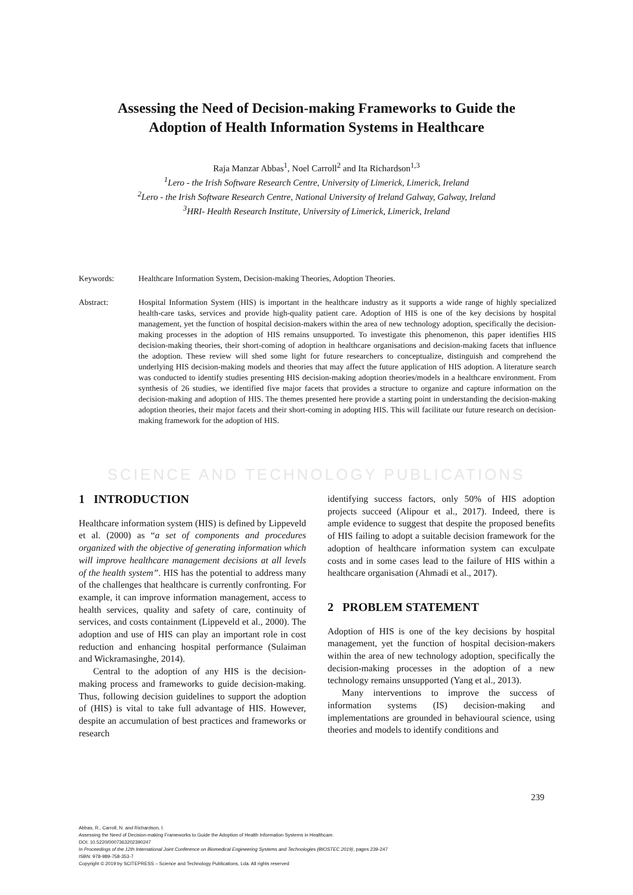Assessing the Need of Decision-making Frameworks to Guide the
Adoption of Health Information Systems in Healthcare
Raja Manzar Abbas<sup>1</sup>, Noel Carroll<sup>2</sup> and Ita Richardson<sup>1,3</sup>
<sup>1</sup> Lero - the Irish Software Research Centre, University of Limerick, Limerick, Ireland
<sup>2</sup> Lero - the Irish Software Research Centre, National University of Ireland Galway, Galway, Ireland
<sup>3</sup>HRI- Health Research Institute, University of Limerick, Limerick, Ireland
Keywords: Healthcare Information System, Decision-making Theories, Adoption Theories.
Abstract: Hospital Information System (HIS) is important in the healthcare industry as it supports a wide range of highly specialized health-care tasks, services and provide high-quality patient care. Adoption of HIS is one of the key decisions by hospital management, yet the function of hospital decision-makers within the area of new technology adoption, specifically the decision-making processes in the adoption of HIS remains unsupported. To investigate this phenomenon, this paper identifies HIS decision-making theories, their short-coming of adoption in healthcare organisations and decision-making facets that influence the adoption. These review will shed some light for future researchers to conceptualize, distinguish and comprehend the underlying HIS decision-making models and theories that may affect the future application of HIS adoption. A literature search was conducted to identify studies presenting HIS decision-making adoption theories/models in a healthcare environment. From synthesis of 26 studies, we identified five major facets that provides a structure to organize and capture information on the decision-making and adoption of HIS. The themes presented here provide a starting point in understanding the decision-making adoption theories, their major facets and their short-coming in adopting HIS. This will facilitate our future research on decision-making framework for the adoption of HIS.
SCIENCE AND TECHNOLOGY PUBLICATIONS
1 INTRODUCTION
Healthcare information system (HIS) is defined by Lippeveld et al. (2000) as “a set of components and procedures organized with the objective of generating information which will improve healthcare management decisions at all levels of the health system”. HIS has the potential to address many of the challenges that healthcare is currently confronting. For example, it can improve information management, access to health services, quality and safety of care, continuity of services, and costs containment (Lippeveld et al., 2000). The adoption and use of HIS can play an important role in cost reduction and enhancing hospital performance (Sulaiman and Wickramasinghe, 2014).
Central to the adoption of any HIS is the decision-making process and frameworks to guide decision-making. Thus, following decision guidelines to support the adoption of (HIS) is vital to take full advantage of HIS. However, despite an accumulation of best practices and frameworks or research
identifying success factors, only 50% of HIS adoption projects succeed (Alipour et al., 2017). Indeed, there is ample evidence to suggest that despite the proposed benefits of HIS failing to adopt a suitable decision framework for the adoption of healthcare information system can exculpate costs and in some cases lead to the failure of HIS within a healthcare organisation (Ahmadi et al., 2017).
2 PROBLEM STATEMENT
Adoption of HIS is one of the key decisions by hospital management, yet the function of hospital decision-makers within the area of new technology adoption, specifically the decision-making processes in the adoption of a new technology remains unsupported (Yang et al., 2013).
Many interventions to improve the success of information systems (IS) decision-making and implementations are grounded in behavioural science, using theories and models to identify conditions and
239
Abbas, R., Carroll, N. and Richardson, I.
Assessing the Need of Decision-making Frameworks to Guide the Adoption of Health Information Systems in Healthcare.
DOI: 10.5220/0007363202390247
In Proceedings of the 12th International Joint Conference on Biomedical Engineering Systems and Technologies (BIOSTEC 2019), pages 239-247
ISBN: 978-989-758-353-7
Copyright © 2019 by SCITEPRESS – Science and Technology Publications, Lda. All rights reserved